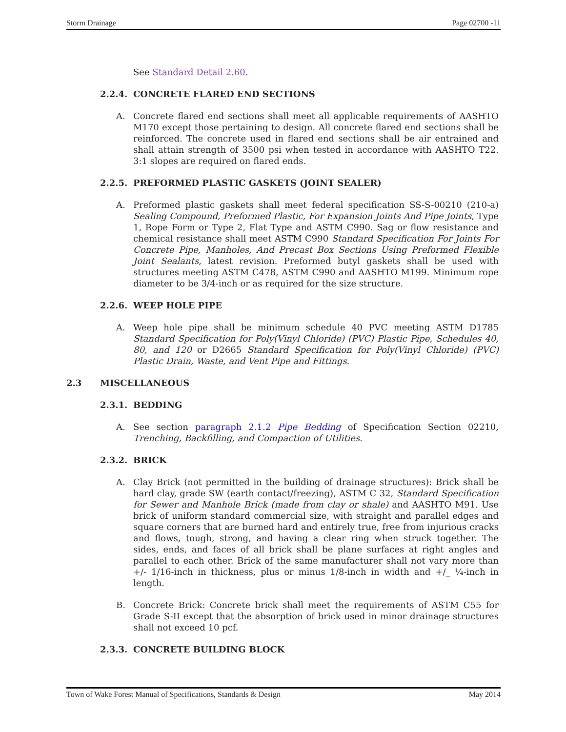Storm Drainage Page 02700 -11
See Standard Detail 2.60.
2.2.4. CONCRETE FLARED END SECTIONS
A. Concrete flared end sections shall meet all applicable requirements of AASHTO M170 except those pertaining to design. All concrete flared end sections shall be reinforced. The concrete used in flared end sections shall be air entrained and shall attain strength of 3500 psi when tested in accordance with AASHTO T22. 3:1 slopes are required on flared ends.
2.2.5. PREFORMED PLASTIC GASKETS (JOINT SEALER)
A. Preformed plastic gaskets shall meet federal specification SS-S-00210 (210-a) Sealing Compound, Preformed Plastic, For Expansion Joints And Pipe Joints, Type 1, Rope Form or Type 2, Flat Type and ASTM C990. Sag or flow resistance and chemical resistance shall meet ASTM C990 Standard Specification For Joints For Concrete Pipe, Manholes, And Precast Box Sections Using Preformed Flexible Joint Sealants, latest revision. Preformed butyl gaskets shall be used with structures meeting ASTM C478, ASTM C990 and AASHTO M199. Minimum rope diameter to be 3/4-inch or as required for the size structure.
2.2.6. WEEP HOLE PIPE
A. Weep hole pipe shall be minimum schedule 40 PVC meeting ASTM D1785 Standard Specification for Poly(Vinyl Chloride) (PVC) Plastic Pipe, Schedules 40, 80, and 120 or D2665 Standard Specification for Poly(Vinyl Chloride) (PVC) Plastic Drain, Waste, and Vent Pipe and Fittings.
2.3 MISCELLANEOUS
2.3.1. BEDDING
A. See section paragraph 2.1.2 Pipe Bedding of Specification Section 02210, Trenching, Backfilling, and Compaction of Utilities.
2.3.2. BRICK
A. Clay Brick (not permitted in the building of drainage structures): Brick shall be hard clay, grade SW (earth contact/freezing), ASTM C 32, Standard Specification for Sewer and Manhole Brick (made from clay or shale) and AASHTO M91. Use brick of uniform standard commercial size, with straight and parallel edges and square corners that are burned hard and entirely true, free from injurious cracks and flows, tough, strong, and having a clear ring when struck together. The sides, ends, and faces of all brick shall be plane surfaces at right angles and parallel to each other. Brick of the same manufacturer shall not vary more than +/- 1/16-inch in thickness, plus or minus 1/8-inch in width and +/_ ¼-inch in length.
B. Concrete Brick: Concrete brick shall meet the requirements of ASTM C55 for Grade S-II except that the absorption of brick used in minor drainage structures shall not exceed 10 pcf.
2.3.3. CONCRETE BUILDING BLOCK
Town of Wake Forest Manual of Specifications, Standards & Design May 2014